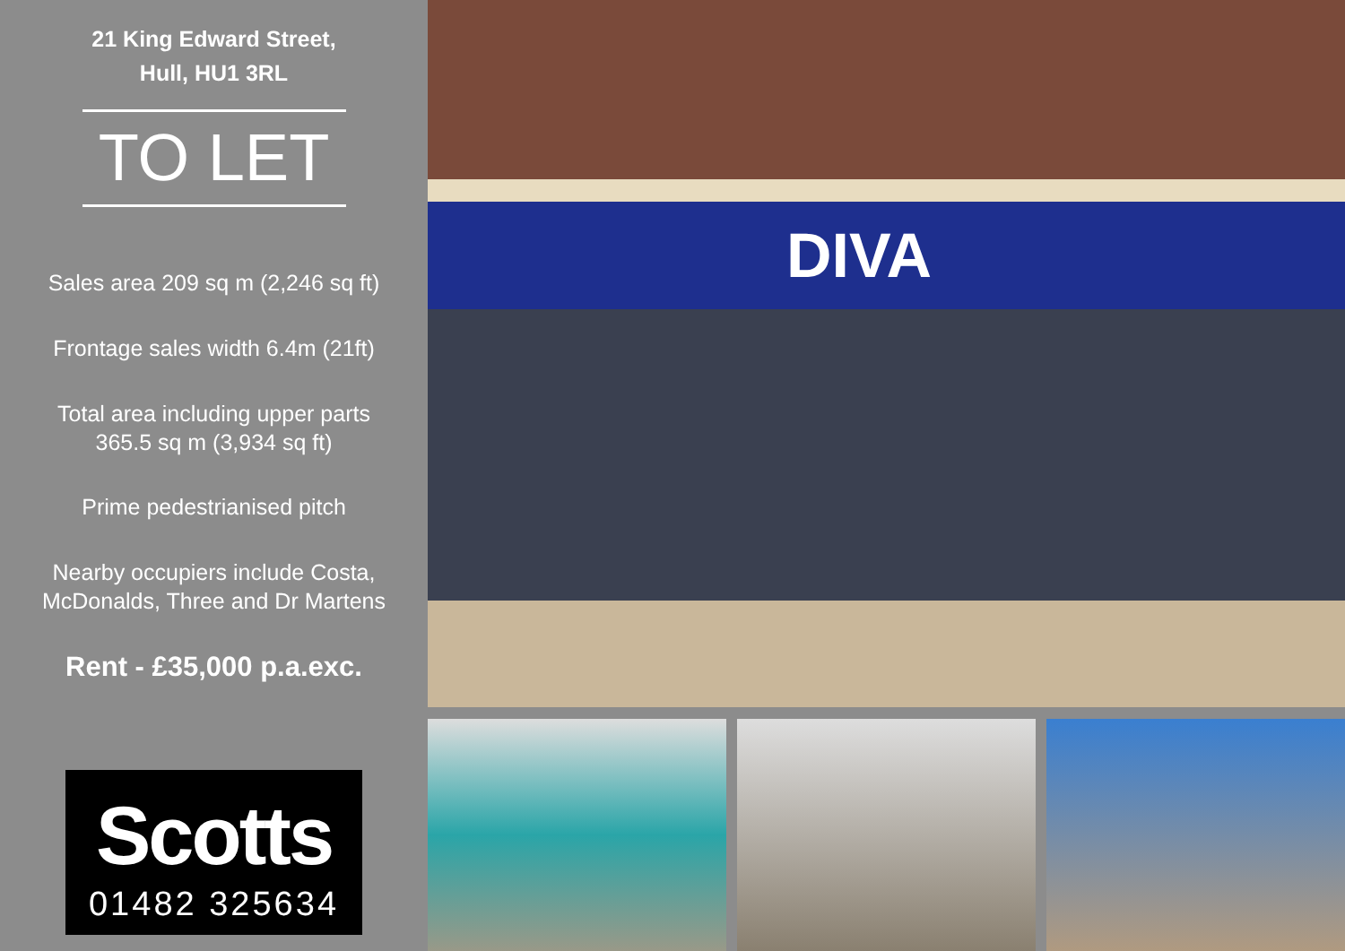21 King Edward Street,
Hull, HU1 3RL
TO LET
Sales area 209 sq m (2,246 sq ft)
Frontage sales width 6.4m (21ft)
Total area including upper parts
365.5 sq m (3,934 sq ft)
Prime pedestrianised pitch
Nearby occupiers include Costa,
McDonalds, Three and Dr Martens
Rent - £35,000 p.a.exc.
Scotts
01482 325634
DIVA